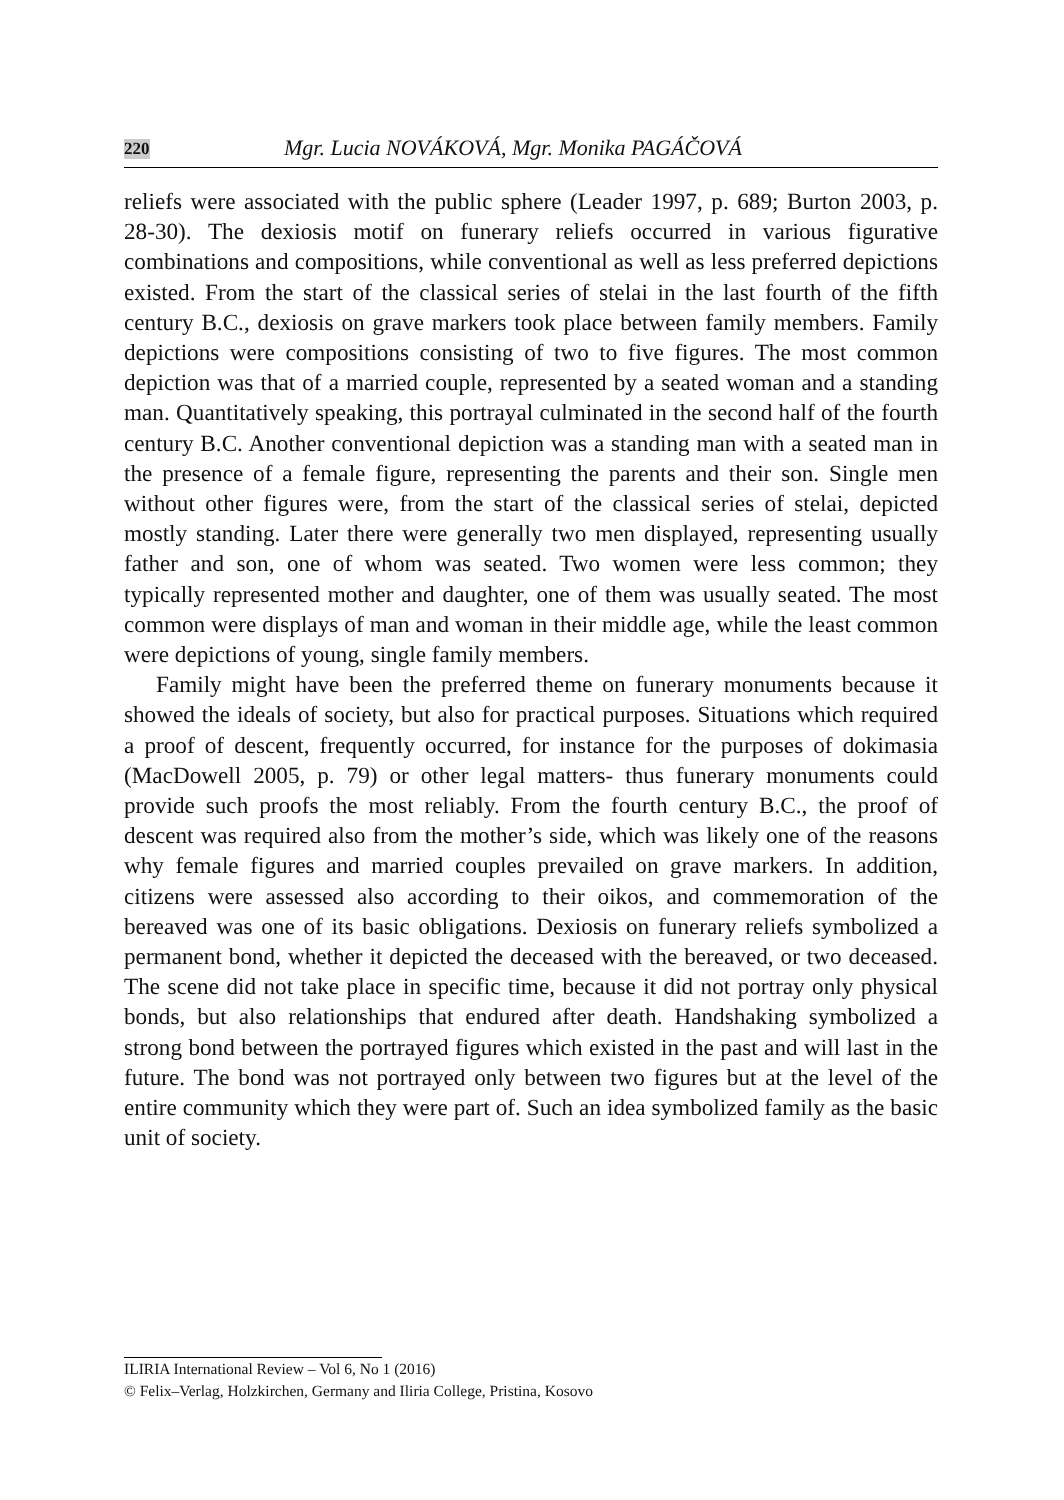220 Mgr. Lucia NOVÁKOVÁ, Mgr. Monika PAGÁČOVÁ
reliefs were associated with the public sphere (Leader 1997, p. 689; Burton 2003, p. 28-30). The dexiosis motif on funerary reliefs occurred in various figurative combinations and compositions, while conventional as well as less preferred depictions existed. From the start of the classical series of stelai in the last fourth of the fifth century B.C., dexiosis on grave markers took place between family members. Family depictions were compositions consisting of two to five figures. The most common depiction was that of a married couple, represented by a seated woman and a standing man. Quantitatively speaking, this portrayal culminated in the second half of the fourth century B.C. Another conventional depiction was a standing man with a seated man in the presence of a female figure, representing the parents and their son. Single men without other figures were, from the start of the classical series of stelai, depicted mostly standing. Later there were generally two men displayed, representing usually father and son, one of whom was seated. Two women were less common; they typically represented mother and daughter, one of them was usually seated. The most common were displays of man and woman in their middle age, while the least common were depictions of young, single family members.
Family might have been the preferred theme on funerary monuments because it showed the ideals of society, but also for practical purposes. Situations which required a proof of descent, frequently occurred, for instance for the purposes of dokimasia (MacDowell 2005, p. 79) or other legal matters- thus funerary monuments could provide such proofs the most reliably. From the fourth century B.C., the proof of descent was required also from the mother’s side, which was likely one of the reasons why female figures and married couples prevailed on grave markers. In addition, citizens were assessed also according to their oikos, and commemoration of the bereaved was one of its basic obligations. Dexiosis on funerary reliefs symbolized a permanent bond, whether it depicted the deceased with the bereaved, or two deceased. The scene did not take place in specific time, because it did not portray only physical bonds, but also relationships that endured after death. Handshaking symbolized a strong bond between the portrayed figures which existed in the past and will last in the future. The bond was not portrayed only between two figures but at the level of the entire community which they were part of. Such an idea symbolized family as the basic unit of society.
ILIRIA International Review – Vol 6, No 1 (2016)
© Felix–Verlag, Holzkirchen, Germany and Iliria College, Pristina, Kosovo